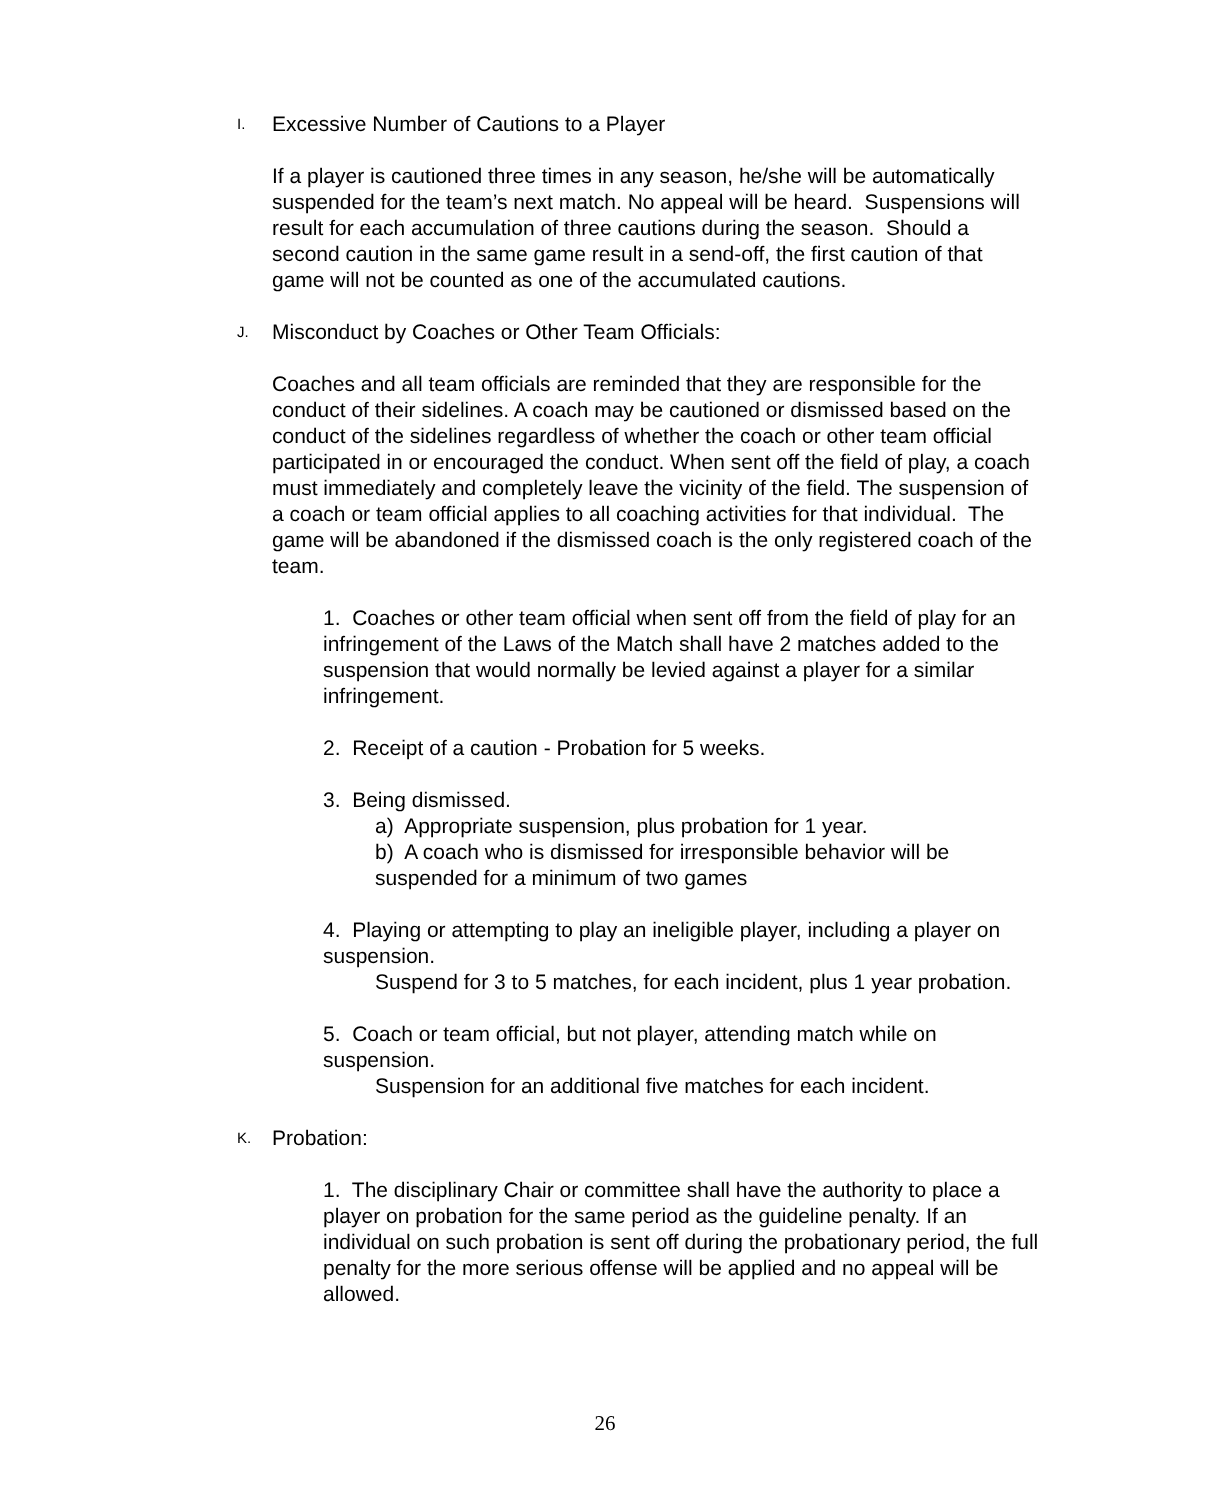I. Excessive Number of Cautions to a Player
If a player is cautioned three times in any season, he/she will be automatically suspended for the team’s next match. No appeal will be heard. Suspensions will result for each accumulation of three cautions during the season. Should a second caution in the same game result in a send-off, the first caution of that game will not be counted as one of the accumulated cautions.
J. Misconduct by Coaches or Other Team Officials:
Coaches and all team officials are reminded that they are responsible for the conduct of their sidelines. A coach may be cautioned or dismissed based on the conduct of the sidelines regardless of whether the coach or other team official participated in or encouraged the conduct. When sent off the field of play, a coach must immediately and completely leave the vicinity of the field. The suspension of a coach or team official applies to all coaching activities for that individual. The game will be abandoned if the dismissed coach is the only registered coach of the team.
1. Coaches or other team official when sent off from the field of play for an infringement of the Laws of the Match shall have 2 matches added to the suspension that would normally be levied against a player for a similar infringement.
2. Receipt of a caution - Probation for 5 weeks.
3. Being dismissed.
a) Appropriate suspension, plus probation for 1 year.
b) A coach who is dismissed for irresponsible behavior will be suspended for a minimum of two games
4. Playing or attempting to play an ineligible player, including a player on suspension.
Suspend for 3 to 5 matches, for each incident, plus 1 year probation.
5. Coach or team official, but not player, attending match while on suspension.
Suspension for an additional five matches for each incident.
K. Probation:
1. The disciplinary Chair or committee shall have the authority to place a player on probation for the same period as the guideline penalty. If an individual on such probation is sent off during the probationary period, the full penalty for the more serious offense will be applied and no appeal will be allowed.
26